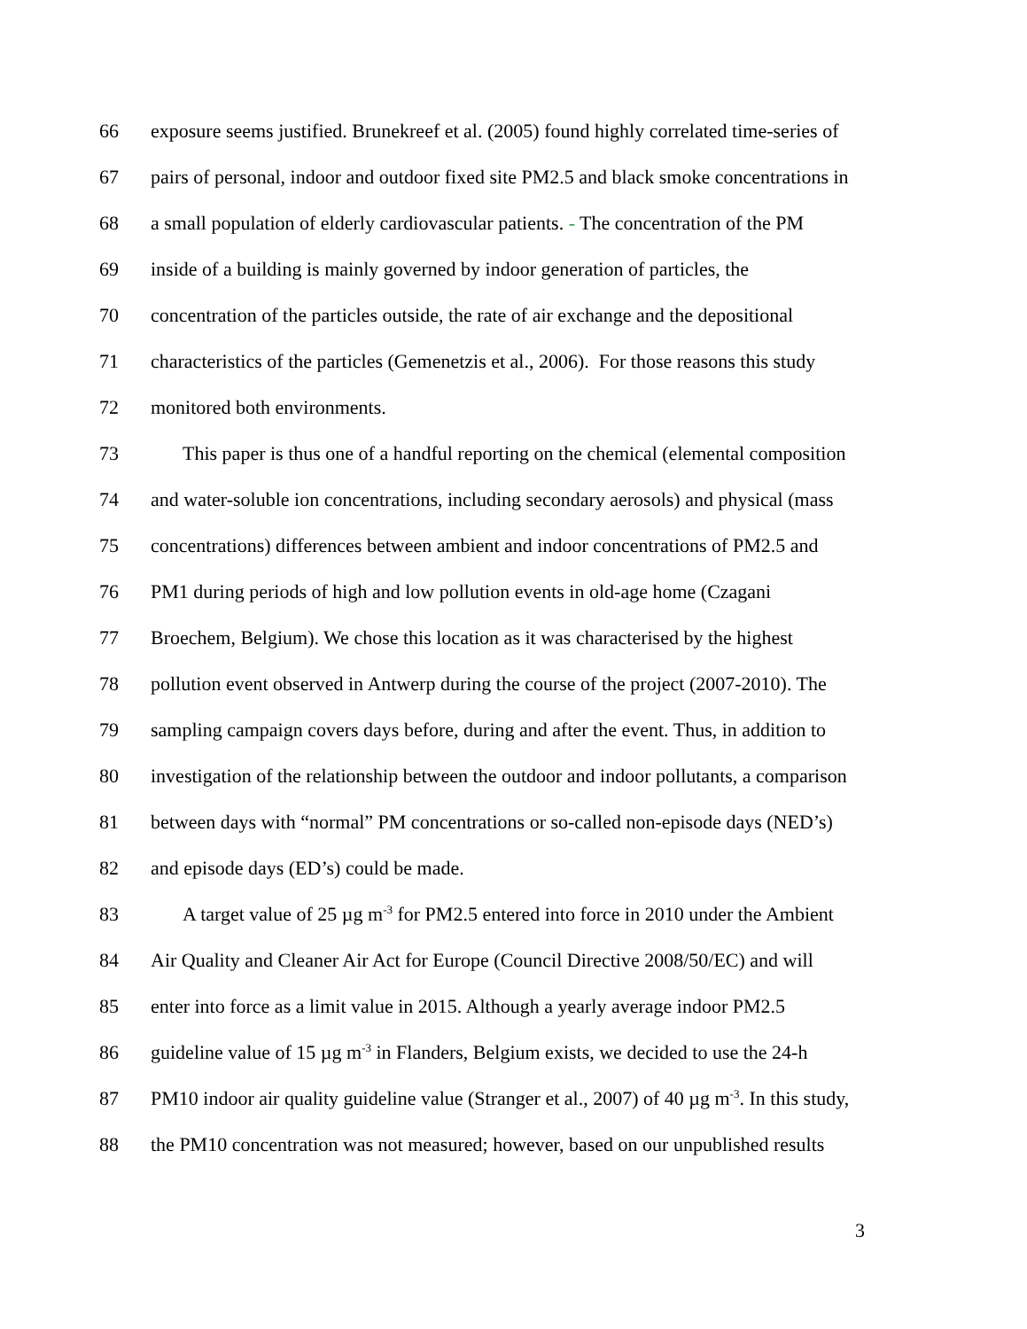66 exposure seems justified. Brunekreef et al. (2005) found highly correlated time-series of
67 pairs of personal, indoor and outdoor fixed site PM2.5 and black smoke concentrations in
68 a small population of elderly cardiovascular patients. - The concentration of the PM
69 inside of a building is mainly governed by indoor generation of particles, the
70 concentration of the particles outside, the rate of air exchange and the depositional
71 characteristics of the particles (Gemenetzis et al., 2006). For those reasons this study
72 monitored both environments.
73 This paper is thus one of a handful reporting on the chemical (elemental composition
74 and water-soluble ion concentrations, including secondary aerosols) and physical (mass
75 concentrations) differences between ambient and indoor concentrations of PM2.5 and
76 PM1 during periods of high and low pollution events in old-age home (Czagani
77 Broechem, Belgium). We chose this location as it was characterised by the highest
78 pollution event observed in Antwerp during the course of the project (2007-2010). The
79 sampling campaign covers days before, during and after the event. Thus, in addition to
80 investigation of the relationship between the outdoor and indoor pollutants, a comparison
81 between days with “normal” PM concentrations or so-called non-episode days (NED’s)
82 and episode days (ED’s) could be made.
83 A target value of 25 µg m<sup>-3</sup> for PM2.5 entered into force in 2010 under the Ambient
84 Air Quality and Cleaner Air Act for Europe (Council Directive 2008/50/EC) and will
85 enter into force as a limit value in 2015. Although a yearly average indoor PM2.5
86 guideline value of 15 µg m<sup>-3</sup> in Flanders, Belgium exists, we decided to use the 24-h
87 PM10 indoor air quality guideline value (Stranger et al., 2007) of 40 µg m<sup>-3</sup>. In this study,
88 the PM10 concentration was not measured; however, based on our unpublished results
3